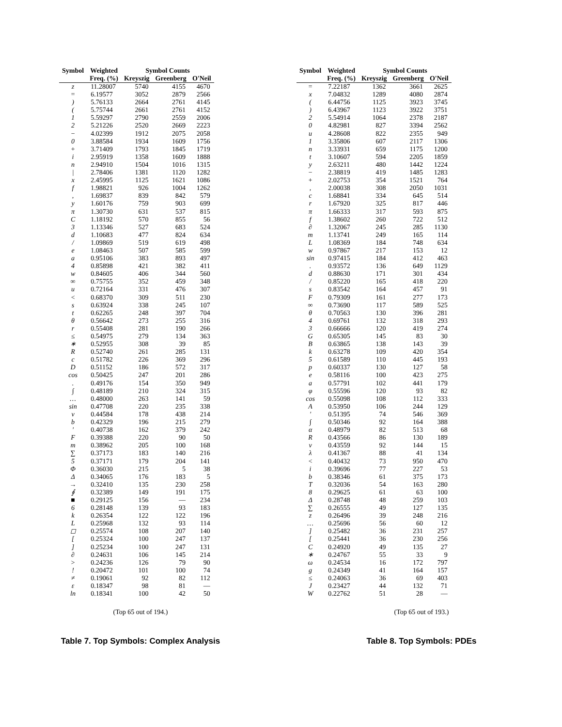| Symbol | Weighted | Symbol Counts | | |
| --- | --- | --- | --- | --- |
| | Freq. (%) | Kreyszig | Greenberg | O'Neil |
| z | 11.28007 | 5740 | 4155 | 4670 |
| = | 6.19577 | 3052 | 2879 | 2566 |
| ) | 5.76133 | 2664 | 2761 | 4145 |
| ( | 5.75744 | 2661 | 2761 | 4152 |
| 1 | 5.59297 | 2790 | 2559 | 2006 |
| 2 | 5.21226 | 2520 | 2669 | 2223 |
| − | 4.02399 | 1912 | 2075 | 2058 |
| 0 | 3.88584 | 1934 | 1609 | 1756 |
| + | 3.71409 | 1793 | 1845 | 1719 |
| i | 2.95919 | 1358 | 1609 | 1888 |
| n | 2.94910 | 1504 | 1016 | 1315 |
| / | 2.78406 | 1381 | 1120 | 1282 |
| x | 2.45995 | 1125 | 1621 | 1086 |
| f | 1.98821 | 926 | 1004 | 1262 |
| , | 1.69837 | 839 | 842 | 579 |
| y | 1.60176 | 759 | 903 | 699 |
| π | 1.30730 | 631 | 537 | 815 |
| C | 1.18192 | 570 | 855 | 56 |
| 3 | 1.13346 | 527 | 683 | 524 |
| d | 1.10683 | 477 | 824 | 634 |
| / | 1.09869 | 519 | 619 | 498 |
| e | 1.08463 | 507 | 585 | 599 |
| a | 0.95106 | 383 | 893 | 497 |
| 4 | 0.85898 | 421 | 382 | 411 |
| w | 0.84605 | 406 | 344 | 560 |
| ∞ | 0.75755 | 352 | 459 | 348 |
| u | 0.72164 | 331 | 476 | 307 |
| < | 0.68370 | 309 | 511 | 230 |
| s | 0.63924 | 338 | 245 | 107 |
| t | 0.62265 | 248 | 397 | 704 |
| θ | 0.56642 | 273 | 255 | 316 |
| r | 0.55408 | 281 | 190 | 266 |
| ≤ | 0.54975 | 279 | 134 | 363 |
| ∗ | 0.52955 | 308 | 39 | 85 |
| R | 0.52740 | 261 | 285 | 131 |
| c | 0.51782 | 226 | 369 | 296 |
| D | 0.51152 | 186 | 572 | 317 |
| cos | 0.50425 | 247 | 201 | 286 |
| . | 0.49176 | 154 | 350 | 949 |
| ∫ | 0.48189 | 210 | 324 | 315 |
| … | 0.48000 | 263 | 141 | 59 |
| sin | 0.47708 | 220 | 235 | 338 |
| v | 0.44584 | 178 | 438 | 214 |
| b | 0.42329 | 196 | 215 | 279 |
| ′ | 0.40738 | 162 | 379 | 242 |
| F | 0.39388 | 220 | 90 | 50 |
| m | 0.38962 | 205 | 100 | 168 |
| ∑ | 0.37173 | 183 | 140 | 216 |
| 5 | 0.37171 | 179 | 204 | 141 |
| Φ | 0.36030 | 215 | 5 | 38 |
| Δ | 0.34065 | 176 | 183 | 5 |
| → | 0.32410 | 135 | 230 | 258 |
| ∮ | 0.32389 | 149 | 191 | 175 |
| ■ | 0.29125 | 156 | — | 234 |
| 6 | 0.28148 | 139 | 93 | 183 |
| k | 0.26354 | 122 | 122 | 196 |
| L | 0.25968 | 132 | 93 | 114 |
| ◻ | 0.25574 | 108 | 207 | 140 |
| [ | 0.25324 | 100 | 247 | 137 |
| ] | 0.25234 | 100 | 247 | 131 |
| ∂ | 0.24631 | 106 | 145 | 214 |
| > | 0.24236 | 126 | 79 | 90 |
| ! | 0.20472 | 101 | 100 | 74 |
| ≠ | 0.19061 | 92 | 82 | 112 |
| ε | 0.18347 | 98 | 81 | — |
| ln | 0.18341 | 100 | 42 | 50 |
(Top 65 out of 194.)
Table 7. Top Symbols: Complex Analysis
| Symbol | Weighted | Symbol Counts | | |
| --- | --- | --- | --- | --- |
| | Freq. (%) | Kreyszig | Greenberg | O'Neil |
| = | 7.22187 | 1362 | 3661 | 2625 |
| x | 7.04832 | 1289 | 4080 | 2874 |
| ( | 6.44756 | 1125 | 3923 | 3745 |
| ) | 6.43967 | 1123 | 3922 | 3751 |
| 2 | 5.54914 | 1064 | 2378 | 2187 |
| 0 | 4.82981 | 827 | 3394 | 2562 |
| u | 4.28608 | 822 | 2355 | 949 |
| 1 | 3.35806 | 607 | 2117 | 1306 |
| n | 3.33931 | 659 | 1175 | 1200 |
| t | 3.10607 | 594 | 2205 | 1859 |
| y | 2.63211 | 480 | 1442 | 1224 |
| − | 2.38819 | 419 | 1485 | 1283 |
| + | 2.02753 | 354 | 1521 | 764 |
| , | 2.00038 | 308 | 2050 | 1031 |
| c | 1.68841 | 334 | 645 | 514 |
| r | 1.67920 | 325 | 817 | 446 |
| π | 1.66333 | 317 | 593 | 875 |
| f | 1.38602 | 260 | 722 | 512 |
| ∂ | 1.32067 | 245 | 285 | 1130 |
| m | 1.13741 | 249 | 165 | 114 |
| L | 1.08369 | 184 | 748 | 634 |
| w | 0.97867 | 217 | 153 | 12 |
| sin | 0.97415 | 184 | 412 | 463 |
| . | 0.93572 | 136 | 649 | 1129 |
| d | 0.88630 | 171 | 301 | 434 |
| / | 0.85220 | 165 | 418 | 220 |
| s | 0.83542 | 164 | 457 | 91 |
| F | 0.79309 | 161 | 277 | 173 |
| ∞ | 0.73690 | 117 | 589 | 525 |
| θ | 0.70563 | 130 | 396 | 281 |
| 4 | 0.69761 | 132 | 318 | 293 |
| 3 | 0.66666 | 120 | 419 | 274 |
| G | 0.65305 | 145 | 83 | 30 |
| B | 0.63865 | 138 | 143 | 39 |
| k | 0.63278 | 109 | 420 | 354 |
| 5 | 0.61589 | 110 | 445 | 193 |
| p | 0.60337 | 130 | 127 | 58 |
| e | 0.58116 | 100 | 423 | 275 |
| a | 0.57791 | 102 | 441 | 179 |
| φ | 0.55596 | 120 | 93 | 82 |
| cos | 0.55098 | 108 | 112 | 333 |
| A | 0.53950 | 106 | 244 | 129 |
| ′ | 0.51395 | 74 | 546 | 369 |
| ∫ | 0.50346 | 92 | 164 | 388 |
| α | 0.48979 | 82 | 513 | 68 |
| R | 0.43566 | 86 | 130 | 189 |
| v | 0.43559 | 92 | 144 | 15 |
| λ | 0.41367 | 88 | 41 | 134 |
| < | 0.40432 | 73 | 950 | 470 |
| i | 0.39696 | 77 | 227 | 53 |
| b | 0.38346 | 61 | 375 | 173 |
| T | 0.32036 | 54 | 163 | 280 |
| 8 | 0.29625 | 61 | 63 | 100 |
| Δ | 0.28748 | 48 | 259 | 103 |
| ∑ | 0.26555 | 49 | 127 | 135 |
| z | 0.26496 | 39 | 248 | 216 |
| … | 0.25696 | 56 | 60 | 12 |
| ] | 0.25482 | 36 | 231 | 257 |
| [ | 0.25441 | 36 | 230 | 256 |
| C | 0.24920 | 49 | 135 | 27 |
| ∗ | 0.24767 | 55 | 33 | 9 |
| ω | 0.24534 | 16 | 172 | 797 |
| g | 0.24349 | 41 | 164 | 157 |
| ≤ | 0.24063 | 36 | 69 | 403 |
| J | 0.23427 | 44 | 132 | 71 |
| W | 0.22762 | 51 | 28 | — |
(Top 65 out of 193.)
Table 8. Top Symbols: PDEs